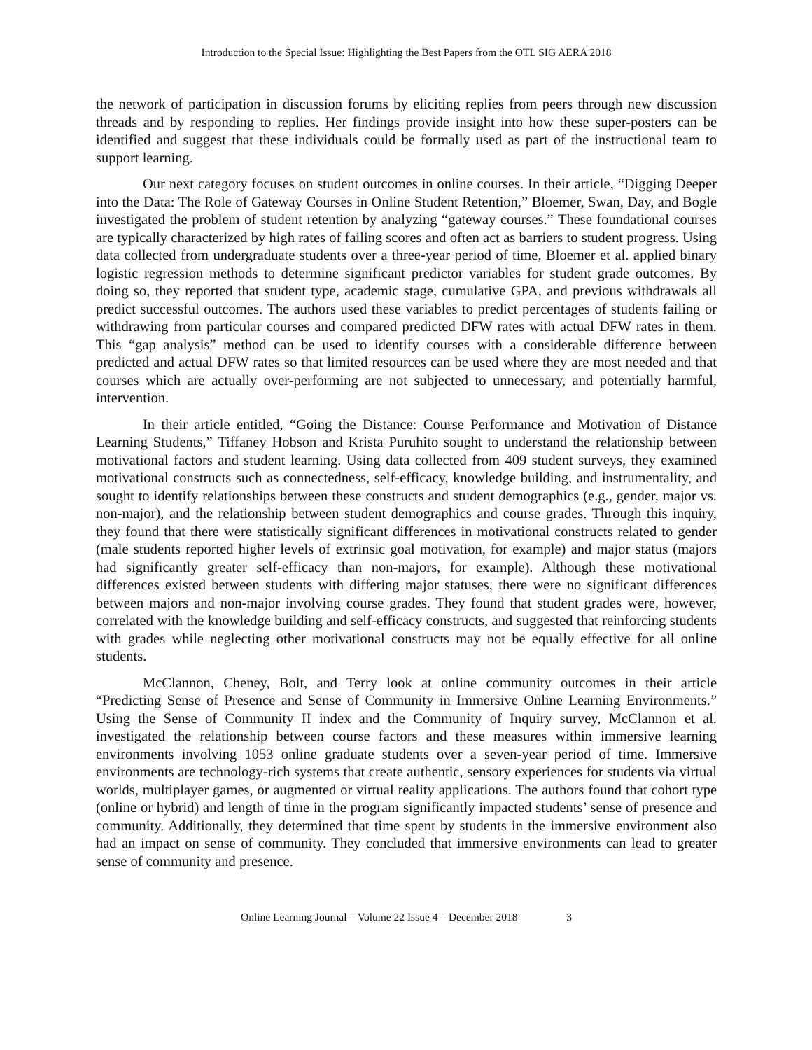Introduction to the Special Issue: Highlighting the Best Papers from the OTL SIG AERA 2018
the network of participation in discussion forums by eliciting replies from peers through new discussion threads and by responding to replies. Her findings provide insight into how these super-posters can be identified and suggest that these individuals could be formally used as part of the instructional team to support learning.
Our next category focuses on student outcomes in online courses. In their article, “Digging Deeper into the Data: The Role of Gateway Courses in Online Student Retention,” Bloemer, Swan, Day, and Bogle investigated the problem of student retention by analyzing “gateway courses.” These foundational courses are typically characterized by high rates of failing scores and often act as barriers to student progress. Using data collected from undergraduate students over a three-year period of time, Bloemer et al. applied binary logistic regression methods to determine significant predictor variables for student grade outcomes. By doing so, they reported that student type, academic stage, cumulative GPA, and previous withdrawals all predict successful outcomes. The authors used these variables to predict percentages of students failing or withdrawing from particular courses and compared predicted DFW rates with actual DFW rates in them. This “gap analysis” method can be used to identify courses with a considerable difference between predicted and actual DFW rates so that limited resources can be used where they are most needed and that courses which are actually over-performing are not subjected to unnecessary, and potentially harmful, intervention.
In their article entitled, “Going the Distance: Course Performance and Motivation of Distance Learning Students,” Tiffaney Hobson and Krista Puruhito sought to understand the relationship between motivational factors and student learning. Using data collected from 409 student surveys, they examined motivational constructs such as connectedness, self-efficacy, knowledge building, and instrumentality, and sought to identify relationships between these constructs and student demographics (e.g., gender, major vs. non-major), and the relationship between student demographics and course grades. Through this inquiry, they found that there were statistically significant differences in motivational constructs related to gender (male students reported higher levels of extrinsic goal motivation, for example) and major status (majors had significantly greater self-efficacy than non-majors, for example). Although these motivational differences existed between students with differing major statuses, there were no significant differences between majors and non-major involving course grades. They found that student grades were, however, correlated with the knowledge building and self-efficacy constructs, and suggested that reinforcing students with grades while neglecting other motivational constructs may not be equally effective for all online students.
McClannon, Cheney, Bolt, and Terry look at online community outcomes in their article “Predicting Sense of Presence and Sense of Community in Immersive Online Learning Environments.” Using the Sense of Community II index and the Community of Inquiry survey, McClannon et al. investigated the relationship between course factors and these measures within immersive learning environments involving 1053 online graduate students over a seven-year period of time. Immersive environments are technology-rich systems that create authentic, sensory experiences for students via virtual worlds, multiplayer games, or augmented or virtual reality applications. The authors found that cohort type (online or hybrid) and length of time in the program significantly impacted students’ sense of presence and community. Additionally, they determined that time spent by students in the immersive environment also had an impact on sense of community. They concluded that immersive environments can lead to greater sense of community and presence.
Online Learning Journal – Volume 22 Issue 4 – December 2018 3